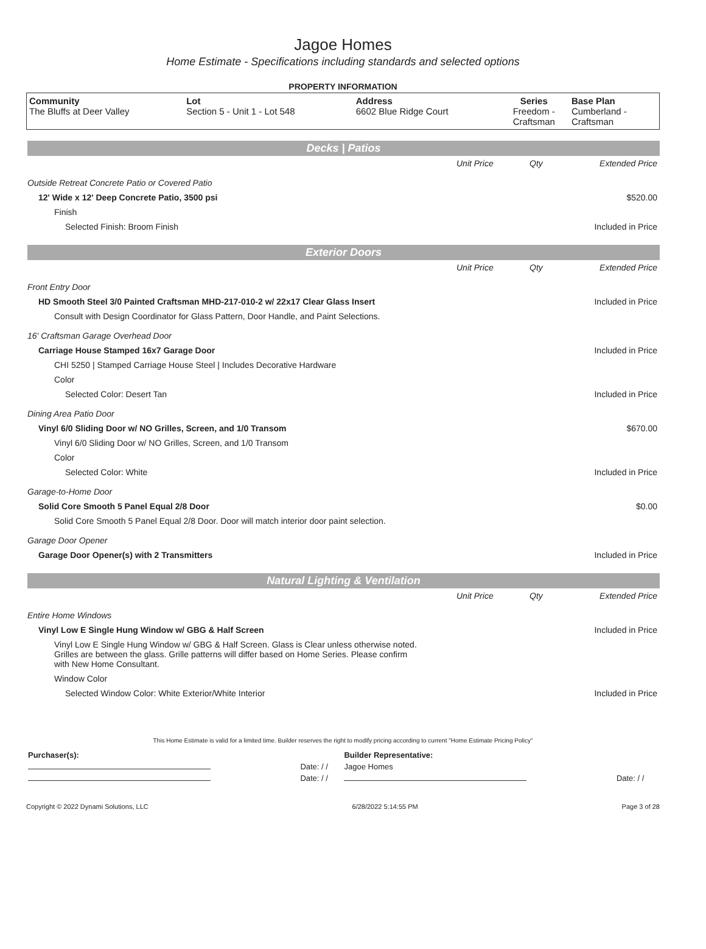Jagoe Homes
Home Estimate - Specifications including standards and selected options
PROPERTY INFORMATION
| Community The Bluffs at Deer Valley | Lot Section 5 - Unit 1 - Lot 548 | Address 6602 Blue Ridge Court | Series Freedom - Craftsman | Base Plan Cumberland - Craftsman |
Decks | Patios
| | Unit Price | Qty | Extended Price |
| Outside Retreat Concrete Patio or Covered Patio | | | |
| 12' Wide x 12' Deep Concrete Patio, 3500 psi | | | $520.00 |
| Finish | | | |
| Selected Finish: Broom Finish | | | Included in Price |
Exterior Doors
| | Unit Price | Qty | Extended Price |
| Front Entry Door | | | |
| HD Smooth Steel 3/0 Painted Craftsman MHD-217-010-2 w/ 22x17 Clear Glass Insert | | | Included in Price |
| Consult with Design Coordinator for Glass Pattern, Door Handle, and Paint Selections. | | | |
| 16' Craftsman Garage Overhead Door | | | |
| Carriage House Stamped 16x7 Garage Door | | | Included in Price |
| CHI 5250 / Stamped Carriage House Steel / Includes Decorative Hardware | | | |
| Color | | | |
| Selected Color: Desert Tan | | | Included in Price |
| Dining Area Patio Door | | | |
| Vinyl 6/0 Sliding Door w/ NO Grilles, Screen, and 1/0 Transom | | | $670.00 |
| Vinyl 6/0 Sliding Door w/ NO Grilles, Screen, and 1/0 Transom | | | |
| Color | | | |
| Selected Color: White | | | Included in Price |
| Garage-to-Home Door | | | |
| Solid Core Smooth 5 Panel Equal 2/8 Door | | | $0.00 |
| Solid Core Smooth 5 Panel Equal 2/8 Door. Door will match interior door paint selection. | | | |
| Garage Door Opener | | | |
| Garage Door Opener(s) with 2 Transmitters | | | Included in Price |
Natural Lighting & Ventilation
| | Unit Price | Qty | Extended Price |
| Entire Home Windows | | | |
| Vinyl Low E Single Hung Window w/ GBG & Half Screen | | | Included in Price |
| Vinyl Low E Single Hung Window w/ GBG & Half Screen. Glass is Clear unless otherwise noted. Grilles are between the glass. Grille patterns will differ based on Home Series. Please confirm with New Home Consultant. | | | |
| Window Color | | | |
| Selected Window Color: White Exterior/White Interior | | | Included in Price |
This Home Estimate is valid for a limited time. Builder reserves the right to modify pricing according to current "Home Estimate Pricing Policy"
| Purchaser(s): | | Builder Representative: | |
| | Date: / / | Jagoe Homes | |
| | Date: / / | | Date: / / |
Copyright © 2022 Dynami Solutions, LLC 6/28/2022 5:14:55 PM Page 3 of 28